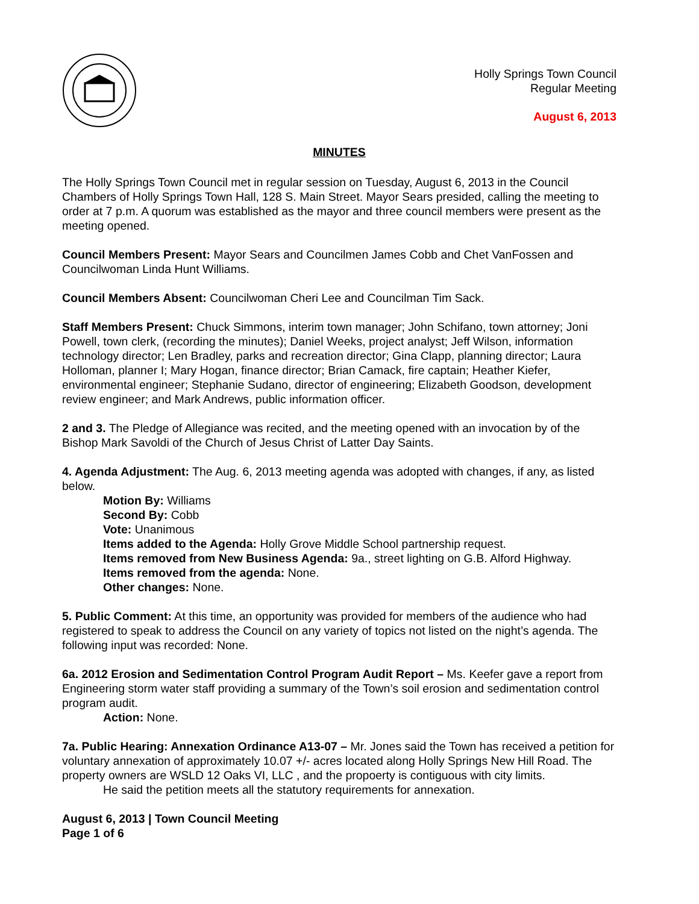Holly Springs Town Council
Regular Meeting
August 6, 2013
MINUTES
The Holly Springs Town Council met in regular session on Tuesday, August 6, 2013 in the Council Chambers of Holly Springs Town Hall, 128 S. Main Street. Mayor Sears presided, calling the meeting to order at 7 p.m. A quorum was established as the mayor and three council members were present as the meeting opened.
Council Members Present: Mayor Sears and Councilmen James Cobb and Chet VanFossen and Councilwoman Linda Hunt Williams.
Council Members Absent: Councilwoman Cheri Lee and Councilman Tim Sack.
Staff Members Present: Chuck Simmons, interim town manager; John Schifano, town attorney; Joni Powell, town clerk, (recording the minutes); Daniel Weeks, project analyst; Jeff Wilson, information technology director; Len Bradley, parks and recreation director; Gina Clapp, planning director; Laura Holloman, planner I; Mary Hogan, finance director; Brian Camack, fire captain; Heather Kiefer, environmental engineer; Stephanie Sudano, director of engineering; Elizabeth Goodson, development review engineer; and Mark Andrews, public information officer.
2 and 3. The Pledge of Allegiance was recited, and the meeting opened with an invocation by of the Bishop Mark Savoldi of the Church of Jesus Christ of Latter Day Saints.
4. Agenda Adjustment: The Aug. 6, 2013 meeting agenda was adopted with changes, if any, as listed below.
Motion By: Williams
Second By: Cobb
Vote: Unanimous
Items added to the Agenda: Holly Grove Middle School partnership request.
Items removed from New Business Agenda: 9a., street lighting on G.B. Alford Highway.
Items removed from the agenda: None.
Other changes: None.
5. Public Comment: At this time, an opportunity was provided for members of the audience who had registered to speak to address the Council on any variety of topics not listed on the night’s agenda. The following input was recorded: None.
6a. 2012 Erosion and Sedimentation Control Program Audit Report – Ms. Keefer gave a report from Engineering storm water staff providing a summary of the Town’s soil erosion and sedimentation control program audit.
Action: None.
7a. Public Hearing: Annexation Ordinance A13-07 – Mr. Jones said the Town has received a petition for voluntary annexation of approximately 10.07 +/- acres located along Holly Springs New Hill Road. The property owners are WSLD 12 Oaks VI, LLC , and the propoerty is contiguous with city limits.
He said the petition meets all the statutory requirements for annexation.
August 6, 2013 | Town Council Meeting
Page 1 of 6